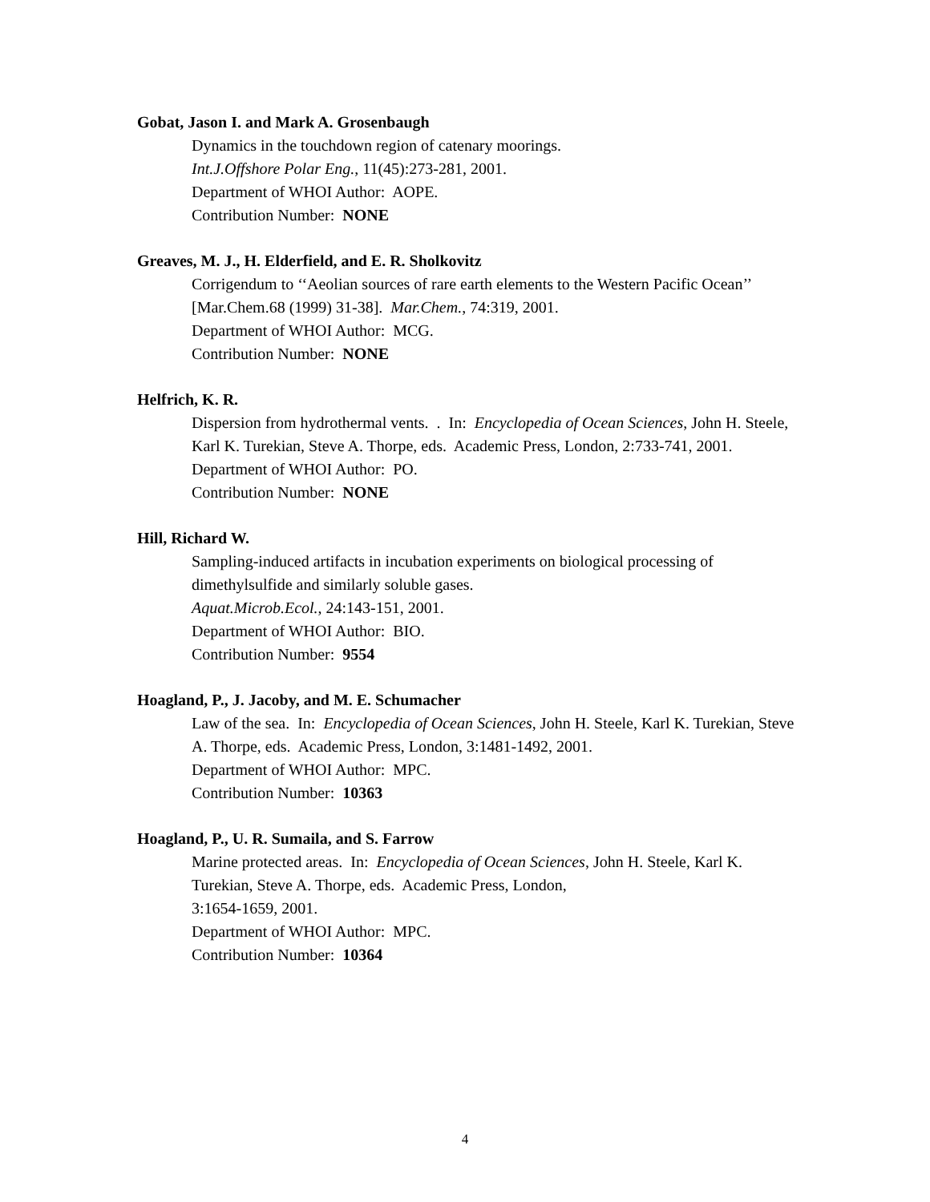Gobat, Jason I. and Mark A. Grosenbaugh
Dynamics in the touchdown region of catenary moorings.
Int.J.Offshore Polar Eng., 11(45):273-281, 2001.
Department of WHOI Author: AOPE.
Contribution Number: NONE
Greaves, M. J., H. Elderfield, and E. R. Sholkovitz
Corrigendum to ‘‘Aeolian sources of rare earth elements to the Western Pacific Ocean’’ [Mar.Chem.68 (1999) 31-38]. Mar.Chem., 74:319, 2001.
Department of WHOI Author: MCG.
Contribution Number: NONE
Helfrich, K. R.
Dispersion from hydrothermal vents. . In: Encyclopedia of Ocean Sciences, John H. Steele, Karl K. Turekian, Steve A. Thorpe, eds. Academic Press, London, 2:733-741, 2001.
Department of WHOI Author: PO.
Contribution Number: NONE
Hill, Richard W.
Sampling-induced artifacts in incubation experiments on biological processing of dimethylsulfide and similarly soluble gases.
Aquat.Microb.Ecol., 24:143-151, 2001.
Department of WHOI Author: BIO.
Contribution Number: 9554
Hoagland, P., J. Jacoby, and M. E. Schumacher
Law of the sea. In: Encyclopedia of Ocean Sciences, John H. Steele, Karl K. Turekian, Steve A. Thorpe, eds. Academic Press, London, 3:1481-1492, 2001.
Department of WHOI Author: MPC.
Contribution Number: 10363
Hoagland, P., U. R. Sumaila, and S. Farrow
Marine protected areas. In: Encyclopedia of Ocean Sciences, John H. Steele, Karl K. Turekian, Steve A. Thorpe, eds. Academic Press, London,
3:1654-1659, 2001.
Department of WHOI Author: MPC.
Contribution Number: 10364
4